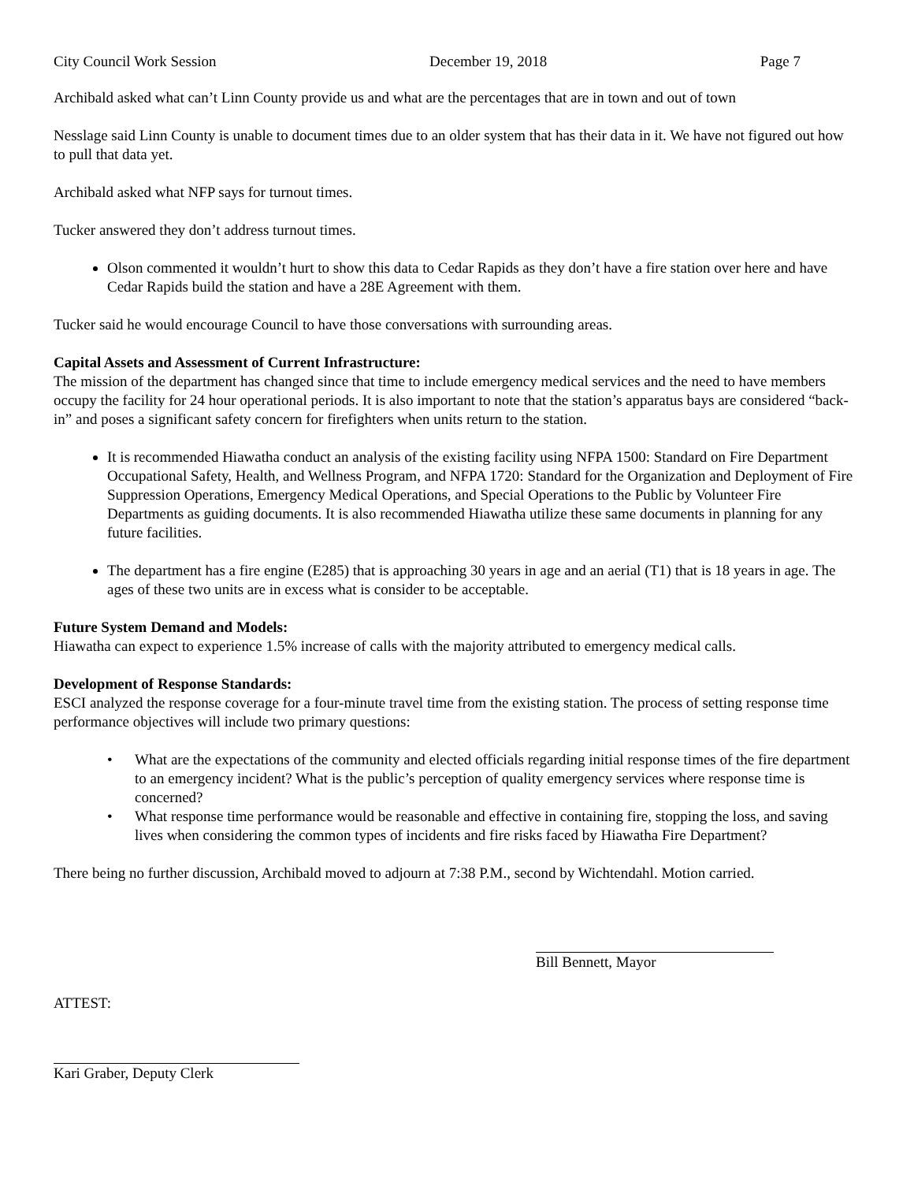City Council Work Session December 19, 2018 Page 7
Archibald asked what can’t Linn County provide us and what are the percentages that are in town and out of town
Nesslage said Linn County is unable to document times due to an older system that has their data in it. We have not figured out how to pull that data yet.
Archibald asked what NFP says for turnout times.
Tucker answered they don’t address turnout times.
Olson commented it wouldn’t hurt to show this data to Cedar Rapids as they don’t have a fire station over here and have Cedar Rapids build the station and have a 28E Agreement with them.
Tucker said he would encourage Council to have those conversations with surrounding areas.
Capital Assets and Assessment of Current Infrastructure:
The mission of the department has changed since that time to include emergency medical services and the need to have members occupy the facility for 24 hour operational periods. It is also important to note that the station’s apparatus bays are considered “back-in” and poses a significant safety concern for firefighters when units return to the station.
It is recommended Hiawatha conduct an analysis of the existing facility using NFPA 1500: Standard on Fire Department Occupational Safety, Health, and Wellness Program, and NFPA 1720: Standard for the Organization and Deployment of Fire Suppression Operations, Emergency Medical Operations, and Special Operations to the Public by Volunteer Fire Departments as guiding documents. It is also recommended Hiawatha utilize these same documents in planning for any future facilities.
The department has a fire engine (E285) that is approaching 30 years in age and an aerial (T1) that is 18 years in age. The ages of these two units are in excess what is consider to be acceptable.
Future System Demand and Models:
Hiawatha can expect to experience 1.5% increase of calls with the majority attributed to emergency medical calls.
Development of Response Standards:
ESCI analyzed the response coverage for a four-minute travel time from the existing station. The process of setting response time performance objectives will include two primary questions:
• What are the expectations of the community and elected officials regarding initial response times of the fire department to an emergency incident? What is the public’s perception of quality emergency services where response time is concerned?
• What response time performance would be reasonable and effective in containing fire, stopping the loss, and saving lives when considering the common types of incidents and fire risks faced by Hiawatha Fire Department?
There being no further discussion, Archibald moved to adjourn at 7:38 P.M., second by Wichtendahl. Motion carried.
Bill Bennett, Mayor
ATTEST:
Kari Graber, Deputy Clerk